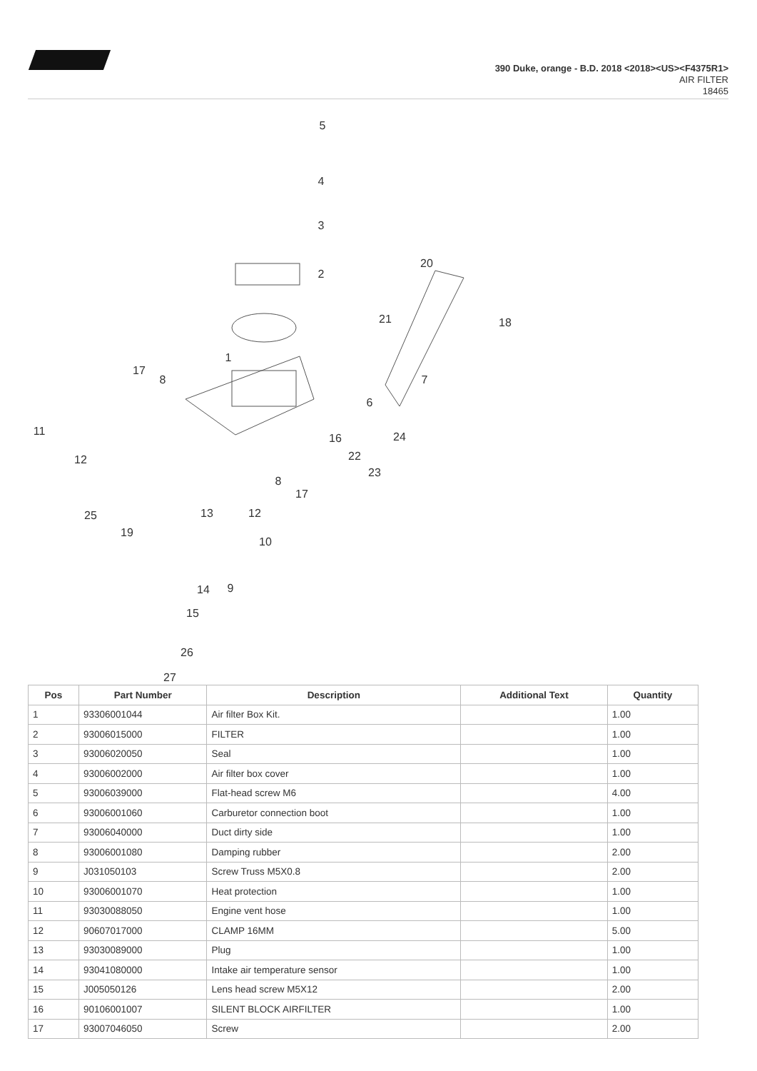390 Duke, orange - B.D. 2018 <2018><US><F4375R1>
AIR FILTER
18465
5
4
3
2
1
20
21
18
7
6
24
17
8
11
12
16
22
23
8
17
13
12
25
19
10
9
14
15
26
27
| Pos | Part Number | Description | Additional Text | Quantity |
| --- | --- | --- | --- | --- |
| 1 | 93306001044 | Air filter Box Kit. | | 1.00 |
| 2 | 93006015000 | FILTER | | 1.00 |
| 3 | 93006020050 | Seal | | 1.00 |
| 4 | 93006002000 | Air filter box cover | | 1.00 |
| 5 | 93006039000 | Flat-head screw M6 | | 4.00 |
| 6 | 93006001060 | Carburetor connection boot | | 1.00 |
| 7 | 93006040000 | Duct dirty side | | 1.00 |
| 8 | 93006001080 | Damping rubber | | 2.00 |
| 9 | J031050103 | Screw Truss M5X0.8 | | 2.00 |
| 10 | 93006001070 | Heat protection | | 1.00 |
| 11 | 93030088050 | Engine vent hose | | 1.00 |
| 12 | 90607017000 | CLAMP 16MM | | 5.00 |
| 13 | 93030089000 | Plug | | 1.00 |
| 14 | 93041080000 | Intake air temperature sensor | | 1.00 |
| 15 | J005050126 | Lens head screw M5X12 | | 2.00 |
| 16 | 90106001007 | SILENT BLOCK AIRFILTER | | 1.00 |
| 17 | 93007046050 | Screw | | 2.00 |